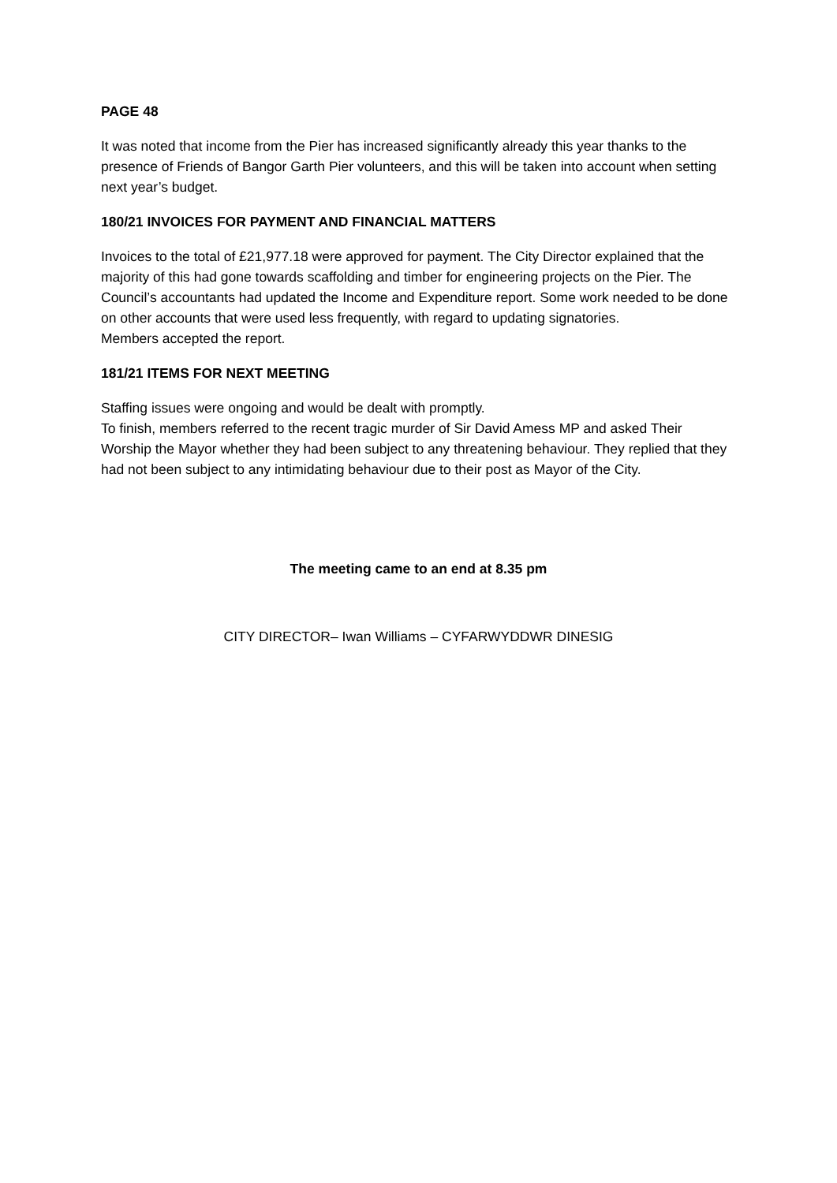PAGE 48
It was noted that income from the Pier has increased significantly already this year thanks to the presence of Friends of Bangor Garth Pier volunteers, and this will be taken into account when setting next year’s budget.
180/21 INVOICES FOR PAYMENT AND FINANCIAL MATTERS
Invoices to the total of £21,977.18 were approved for payment. The City Director explained that the majority of this had gone towards scaffolding and timber for engineering projects on the Pier. The Council’s accountants had updated the Income and Expenditure report. Some work needed to be done on other accounts that were used less frequently, with regard to updating signatories.
Members accepted the report.
181/21 ITEMS FOR NEXT MEETING
Staffing issues were ongoing and would be dealt with promptly.
To finish, members referred to the recent tragic murder of Sir David Amess MP and asked Their Worship the Mayor whether they had been subject to any threatening behaviour. They replied that they had not been subject to any intimidating behaviour due to their post as Mayor of the City.
The meeting came to an end at 8.35 pm
CITY DIRECTOR– Iwan Williams – CYFARWYDDWR DINESIG